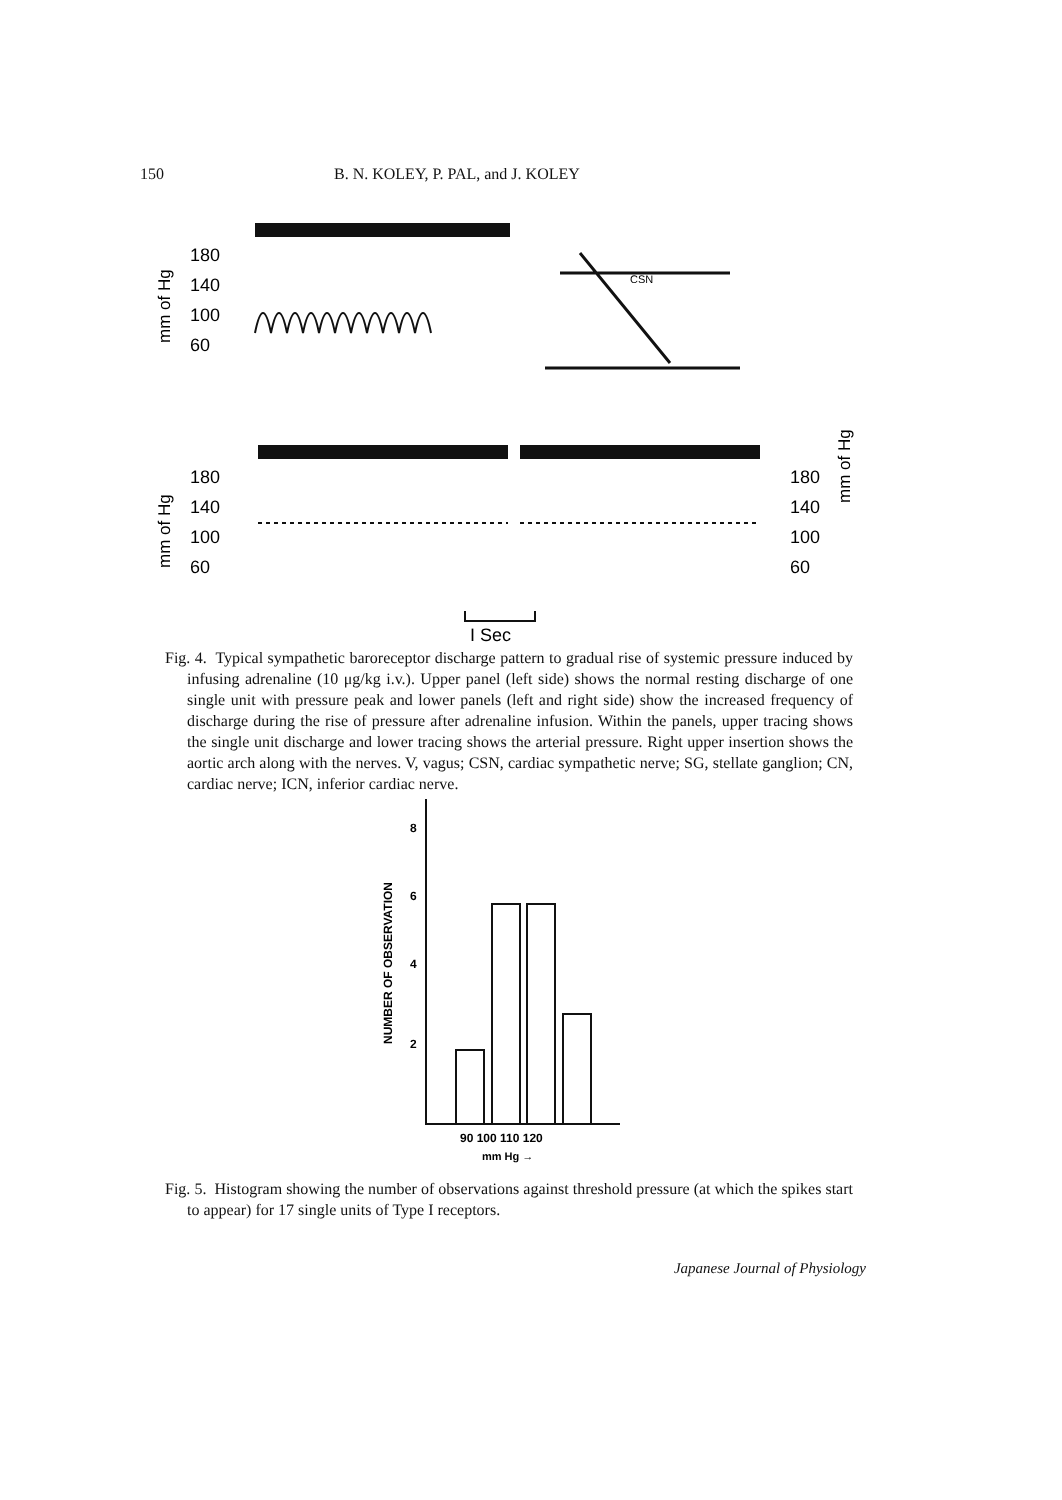150 B. N. KOLEY, P. PAL, and J. KOLEY
180
140
100
60
mm of Hg
CSN
180
140
100
60
mm of Hg
180
140
100
60
mm of Hg
I Sec
Fig. 4. Typical sympathetic baroreceptor discharge pattern to gradual rise of systemic pressure induced by infusing adrenaline (10 μg/kg i.v.). Upper panel (left side) shows the normal resting discharge of one single unit with pressure peak and lower panels (left and right side) show the increased frequency of discharge during the rise of pressure after adrenaline infusion. Within the panels, upper tracing shows the single unit discharge and lower tracing shows the arterial pressure. Right upper insertion shows the aortic arch along with the nerves. V, vagus; CSN, cardiac sympathetic nerve; SG, stellate ganglion; CN, cardiac nerve; ICN, inferior cardiac nerve.
NUMBER OF OBSERVATION
8
6
4
2
90 100 110 120
mm Hg →
Fig. 5. Histogram showing the number of observations against threshold pressure (at which the spikes start to appear) for 17 single units of Type I receptors.
Japanese Journal of Physiology